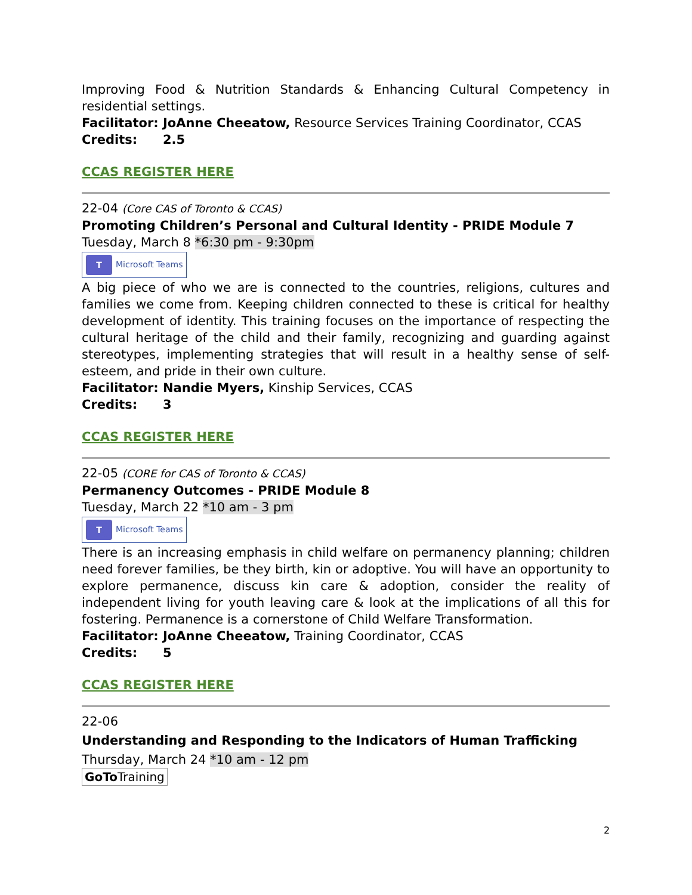Improving Food & Nutrition Standards & Enhancing Cultural Competency in residential settings.
Facilitator: JoAnne Cheeatow, Resource Services Training Coordinator, CCAS
Credits: 2.5
CCAS REGISTER HERE
22-04 (Core CAS of Toronto & CCAS)
Promoting Children’s Personal and Cultural Identity - PRIDE Module 7
Tuesday, March 8 *6:30 pm - 9:30pm
T Microsoft Teams
A big piece of who we are is connected to the countries, religions, cultures and families we come from. Keeping children connected to these is critical for healthy development of identity. This training focuses on the importance of respecting the cultural heritage of the child and their family, recognizing and guarding against stereotypes, implementing strategies that will result in a healthy sense of self-esteem, and pride in their own culture.
Facilitator: Nandie Myers, Kinship Services, CCAS
Credits: 3
CCAS REGISTER HERE
22-05 (CORE for CAS of Toronto & CCAS)
Permanency Outcomes - PRIDE Module 8
Tuesday, March 22 *10 am - 3 pm
T Microsoft Teams
There is an increasing emphasis in child welfare on permanency planning; children need forever families, be they birth, kin or adoptive. You will have an opportunity to explore permanence, discuss kin care & adoption, consider the reality of independent living for youth leaving care & look at the implications of all this for fostering. Permanence is a cornerstone of Child Welfare Transformation.
Facilitator: JoAnne Cheeatow, Training Coordinator, CCAS
Credits: 5
CCAS REGISTER HERE
22-06
Understanding and Responding to the Indicators of Human Trafficking
Thursday, March 24 *10 am - 12 pm
GoTo Training
2